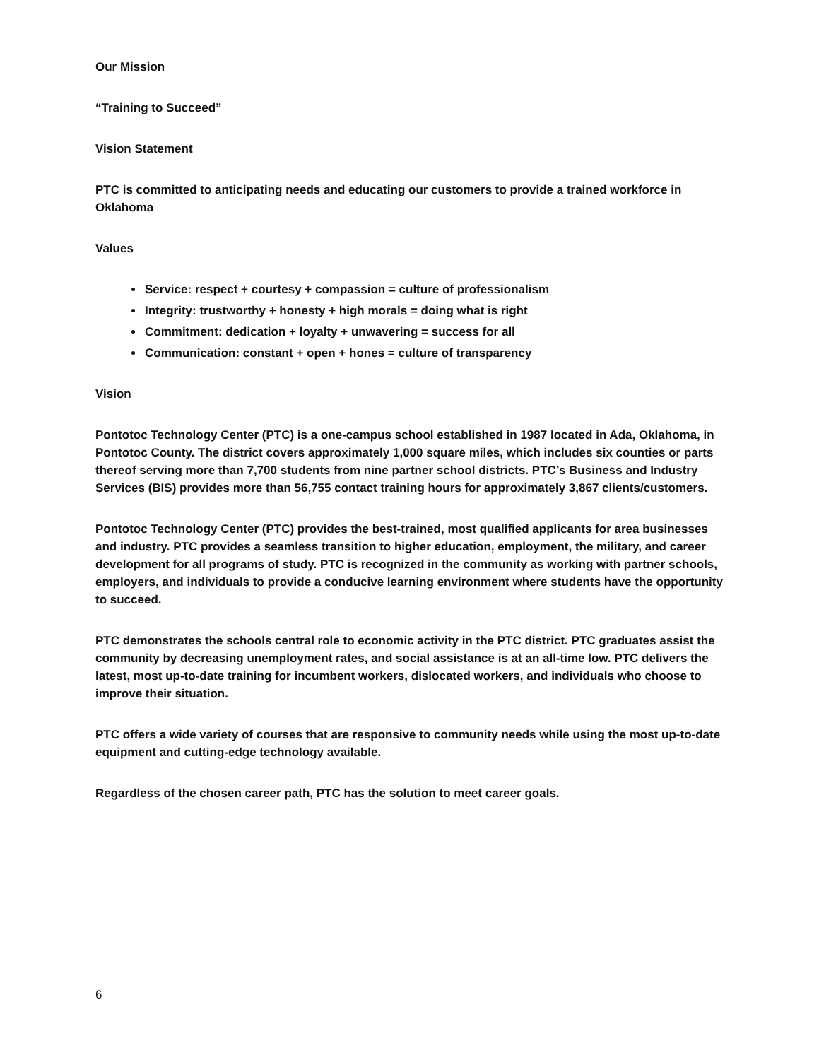Our Mission
“Training to Succeed”
Vision Statement
PTC is committed to anticipating needs and educating our customers to provide a trained workforce in Oklahoma
Values
Service: respect + courtesy + compassion = culture of professionalism
Integrity: trustworthy + honesty + high morals = doing what is right
Commitment: dedication + loyalty + unwavering = success for all
Communication: constant + open + hones = culture of transparency
Vision
Pontotoc Technology Center (PTC) is a one-campus school established in 1987 located in Ada, Oklahoma, in Pontotoc County. The district covers approximately 1,000 square miles, which includes six counties or parts thereof serving more than 7,700 students from nine partner school districts. PTC’s Business and Industry Services (BIS) provides more than 56,755 contact training hours for approximately 3,867 clients/customers.
Pontotoc Technology Center (PTC) provides the best-trained, most qualified applicants for area businesses and industry. PTC provides a seamless transition to higher education, employment, the military, and career development for all programs of study. PTC is recognized in the community as working with partner schools, employers, and individuals to provide a conducive learning environment where students have the opportunity to succeed.
PTC demonstrates the schools central role to economic activity in the PTC district. PTC graduates assist the community by decreasing unemployment rates, and social assistance is at an all-time low. PTC delivers the latest, most up-to-date training for incumbent workers, dislocated workers, and individuals who choose to improve their situation.
PTC offers a wide variety of courses that are responsive to community needs while using the most up-to-date equipment and cutting-edge technology available.
Regardless of the chosen career path, PTC has the solution to meet career goals.
6